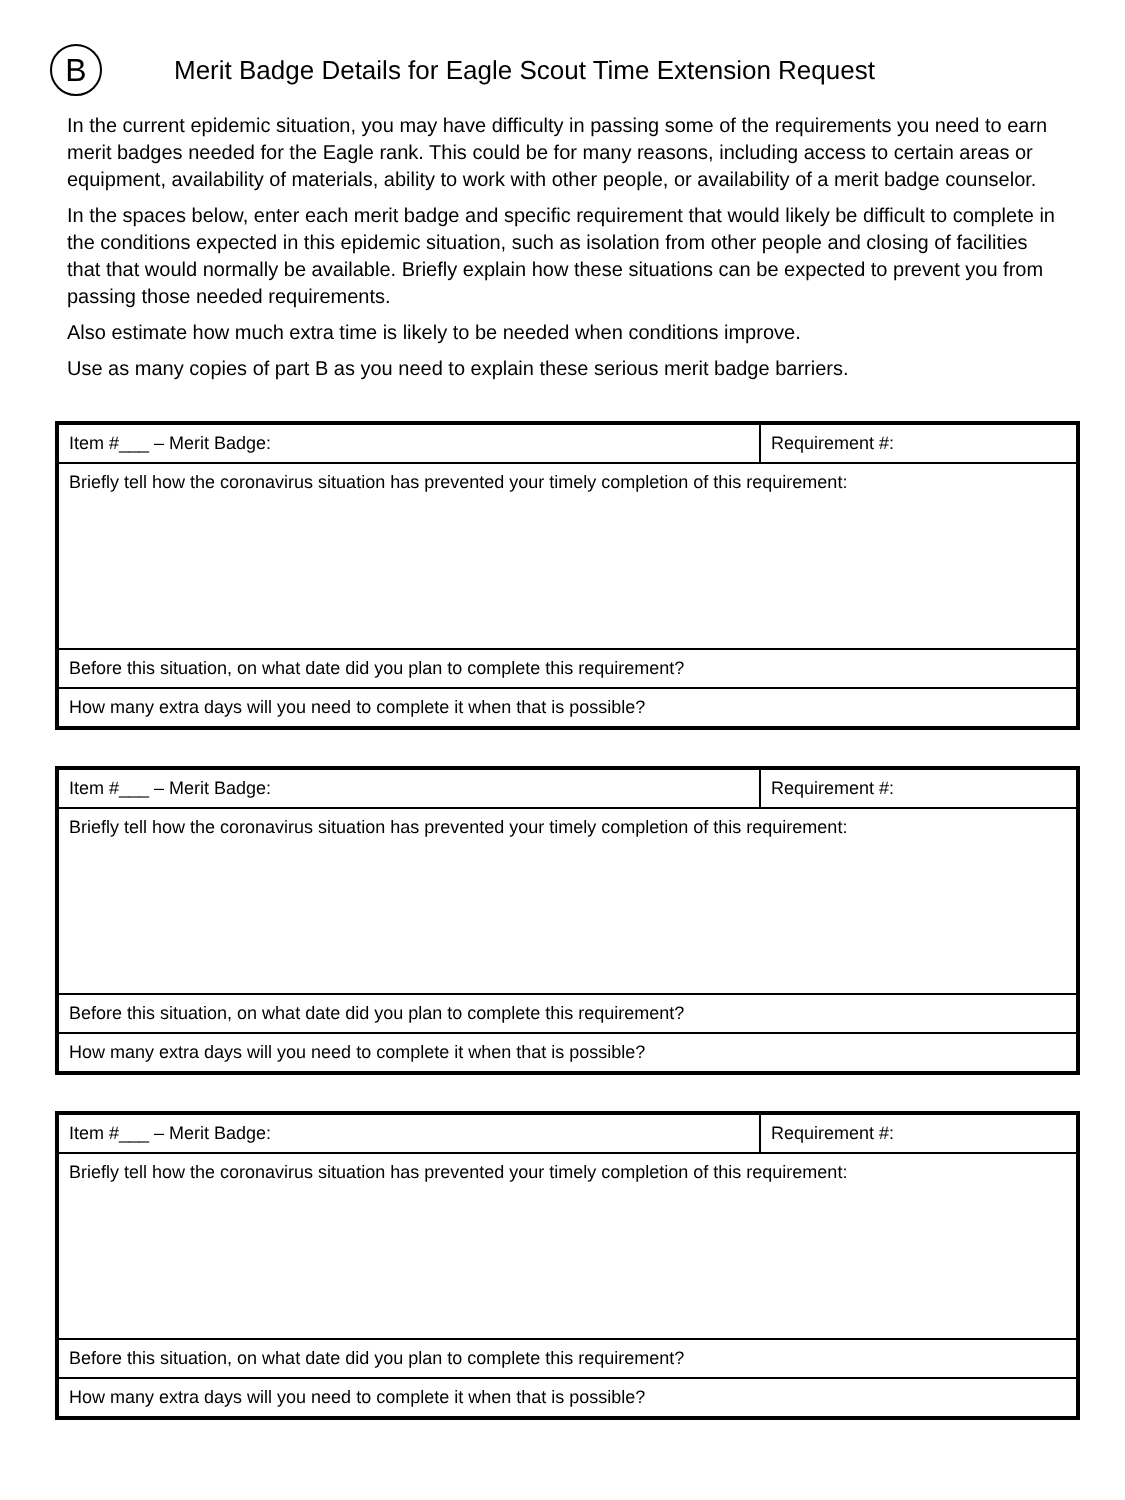B
Merit Badge Details for Eagle Scout Time Extension Request
In the current epidemic situation, you may have difficulty in passing some of the requirements you need to earn merit badges needed for the Eagle rank. This could be for many reasons, including access to certain areas or equipment, availability of materials, ability to work with other people, or availability of a merit badge counselor.
In the spaces below, enter each merit badge and specific requirement that would likely be difficult to complete in the conditions expected in this epidemic situation, such as isolation from other people and closing of facilities that that would normally be available. Briefly explain how these situations can be expected to prevent you from passing those needed requirements.
Also estimate how much extra time is likely to be needed when conditions improve.
Use as many copies of part B as you need to explain these serious merit badge barriers.
| Item #___ – Merit Badge: | Requirement #: |
| Briefly tell how the coronavirus situation has prevented your timely completion of this requirement: | |
| Before this situation, on what date did you plan to complete this requirement? | |
| How many extra days will you need to complete it when that is possible? | |
| Item #___ – Merit Badge: | Requirement #: |
| Briefly tell how the coronavirus situation has prevented your timely completion of this requirement: | |
| Before this situation, on what date did you plan to complete this requirement? | |
| How many extra days will you need to complete it when that is possible? | |
| Item #___ – Merit Badge: | Requirement #: |
| Briefly tell how the coronavirus situation has prevented your timely completion of this requirement: | |
| Before this situation, on what date did you plan to complete this requirement? | |
| How many extra days will you need to complete it when that is possible? | |